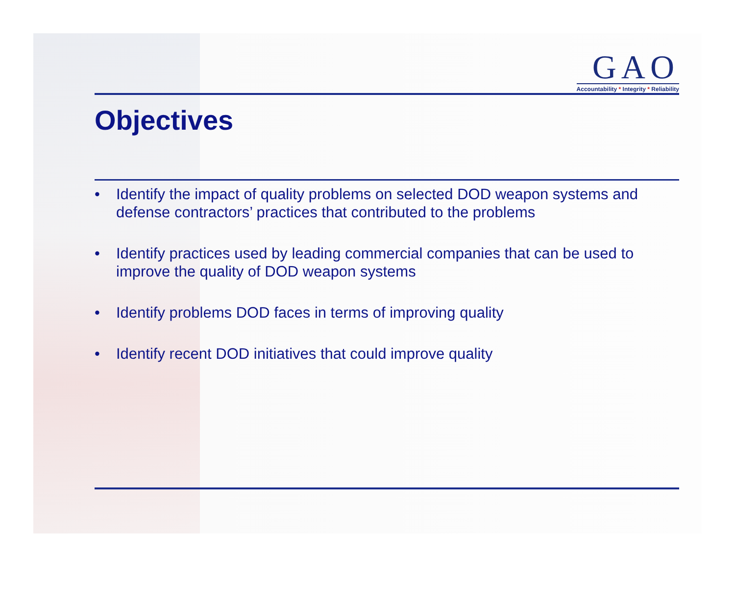GAO
Accountability * Integrity * Reliability
Objectives
• Identify the impact of quality problems on selected DOD weapon systems and defense contractors’ practices that contributed to the problems
• Identify practices used by leading commercial companies that can be used to improve the quality of DOD weapon systems
• Identify problems DOD faces in terms of improving quality
• Identify recent DOD initiatives that could improve quality